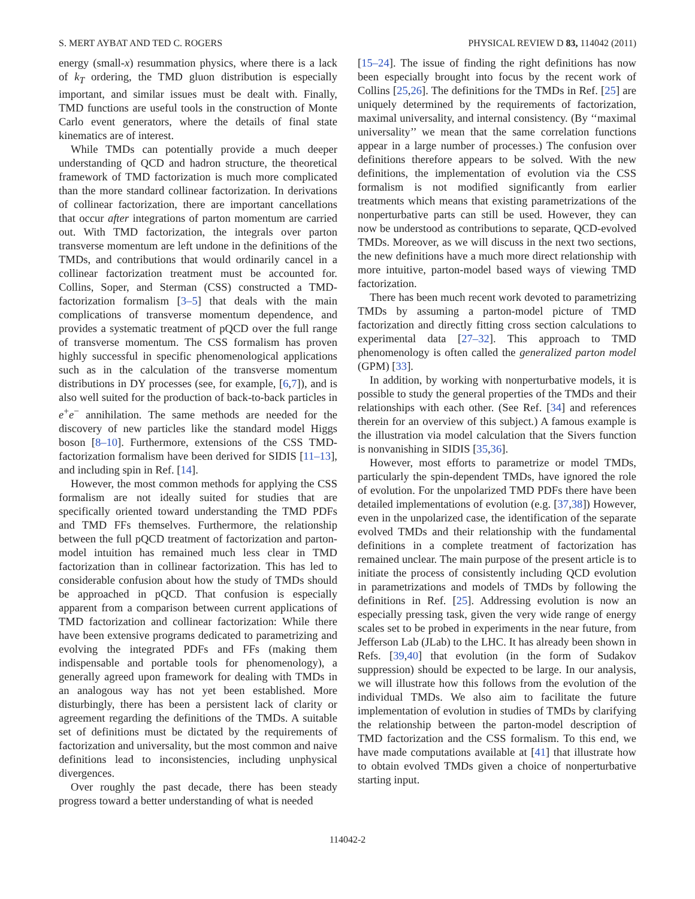S. MERT AYBAT AND TED C. ROGERS PHYSICAL REVIEW D 83, 114042 (2011)
energy (small-x) resummation physics, where there is a lack of k<sub>T</sub> ordering, the TMD gluon distribution is especially important, and similar issues must be dealt with. Finally, TMD functions are useful tools in the construction of Monte Carlo event generators, where the details of final state kinematics are of interest.
While TMDs can potentially provide a much deeper understanding of QCD and hadron structure, the theoretical framework of TMD factorization is much more complicated than the more standard collinear factorization. In derivations of collinear factorization, there are important cancellations that occur after integrations of parton momentum are carried out. With TMD factorization, the integrals over parton transverse momentum are left undone in the definitions of the TMDs, and contributions that would ordinarily cancel in a collinear factorization treatment must be accounted for. Collins, Soper, and Sterman (CSS) constructed a TMD-factorization formalism [3–5] that deals with the main complications of transverse momentum dependence, and provides a systematic treatment of pQCD over the full range of transverse momentum. The CSS formalism has proven highly successful in specific phenomenological applications such as in the calculation of the transverse momentum distributions in DY processes (see, for example, [6,7]), and is also well suited for the production of back-to-back particles in e<sup>+</sup>e<sup>−</sup> annihilation. The same methods are needed for the discovery of new particles like the standard model Higgs boson [8–10]. Furthermore, extensions of the CSS TMD-factorization formalism have been derived for SIDIS [11–13], and including spin in Ref. [14].
However, the most common methods for applying the CSS formalism are not ideally suited for studies that are specifically oriented toward understanding the TMD PDFs and TMD FFs themselves. Furthermore, the relationship between the full pQCD treatment of factorization and parton-model intuition has remained much less clear in TMD factorization than in collinear factorization. This has led to considerable confusion about how the study of TMDs should be approached in pQCD. That confusion is especially apparent from a comparison between current applications of TMD factorization and collinear factorization: While there have been extensive programs dedicated to parametrizing and evolving the integrated PDFs and FFs (making them indispensable and portable tools for phenomenology), a generally agreed upon framework for dealing with TMDs in an analogous way has not yet been established. More disturbingly, there has been a persistent lack of clarity or agreement regarding the definitions of the TMDs. A suitable set of definitions must be dictated by the requirements of factorization and universality, but the most common and naive definitions lead to inconsistencies, including unphysical divergences.
Over roughly the past decade, there has been steady progress toward a better understanding of what is needed
[15–24]. The issue of finding the right definitions has now been especially brought into focus by the recent work of Collins [25,26]. The definitions for the TMDs in Ref. [25] are uniquely determined by the requirements of factorization, maximal universality, and internal consistency. (By ‘‘maximal universality’’ we mean that the same correlation functions appear in a large number of processes.) The confusion over definitions therefore appears to be solved. With the new definitions, the implementation of evolution via the CSS formalism is not modified significantly from earlier treatments which means that existing parametrizations of the nonperturbative parts can still be used. However, they can now be understood as contributions to separate, QCD-evolved TMDs. Moreover, as we will discuss in the next two sections, the new definitions have a much more direct relationship with more intuitive, parton-model based ways of viewing TMD factorization.
There has been much recent work devoted to parametrizing TMDs by assuming a parton-model picture of TMD factorization and directly fitting cross section calculations to experimental data [27–32]. This approach to TMD phenomenology is often called the generalized parton model (GPM) [33].
In addition, by working with nonperturbative models, it is possible to study the general properties of the TMDs and their relationships with each other. (See Ref. [34] and references therein for an overview of this subject.) A famous example is the illustration via model calculation that the Sivers function is nonvanishing in SIDIS [35,36].
However, most efforts to parametrize or model TMDs, particularly the spin-dependent TMDs, have ignored the role of evolution. For the unpolarized TMD PDFs there have been detailed implementations of evolution (e.g. [37,38]) However, even in the unpolarized case, the identification of the separate evolved TMDs and their relationship with the fundamental definitions in a complete treatment of factorization has remained unclear. The main purpose of the present article is to initiate the process of consistently including QCD evolution in parametrizations and models of TMDs by following the definitions in Ref. [25]. Addressing evolution is now an especially pressing task, given the very wide range of energy scales set to be probed in experiments in the near future, from Jefferson Lab (JLab) to the LHC. It has already been shown in Refs. [39,40] that evolution (in the form of Sudakov suppression) should be expected to be large. In our analysis, we will illustrate how this follows from the evolution of the individual TMDs. We also aim to facilitate the future implementation of evolution in studies of TMDs by clarifying the relationship between the parton-model description of TMD factorization and the CSS formalism. To this end, we have made computations available at [41] that illustrate how to obtain evolved TMDs given a choice of nonperturbative starting input.
114042-2